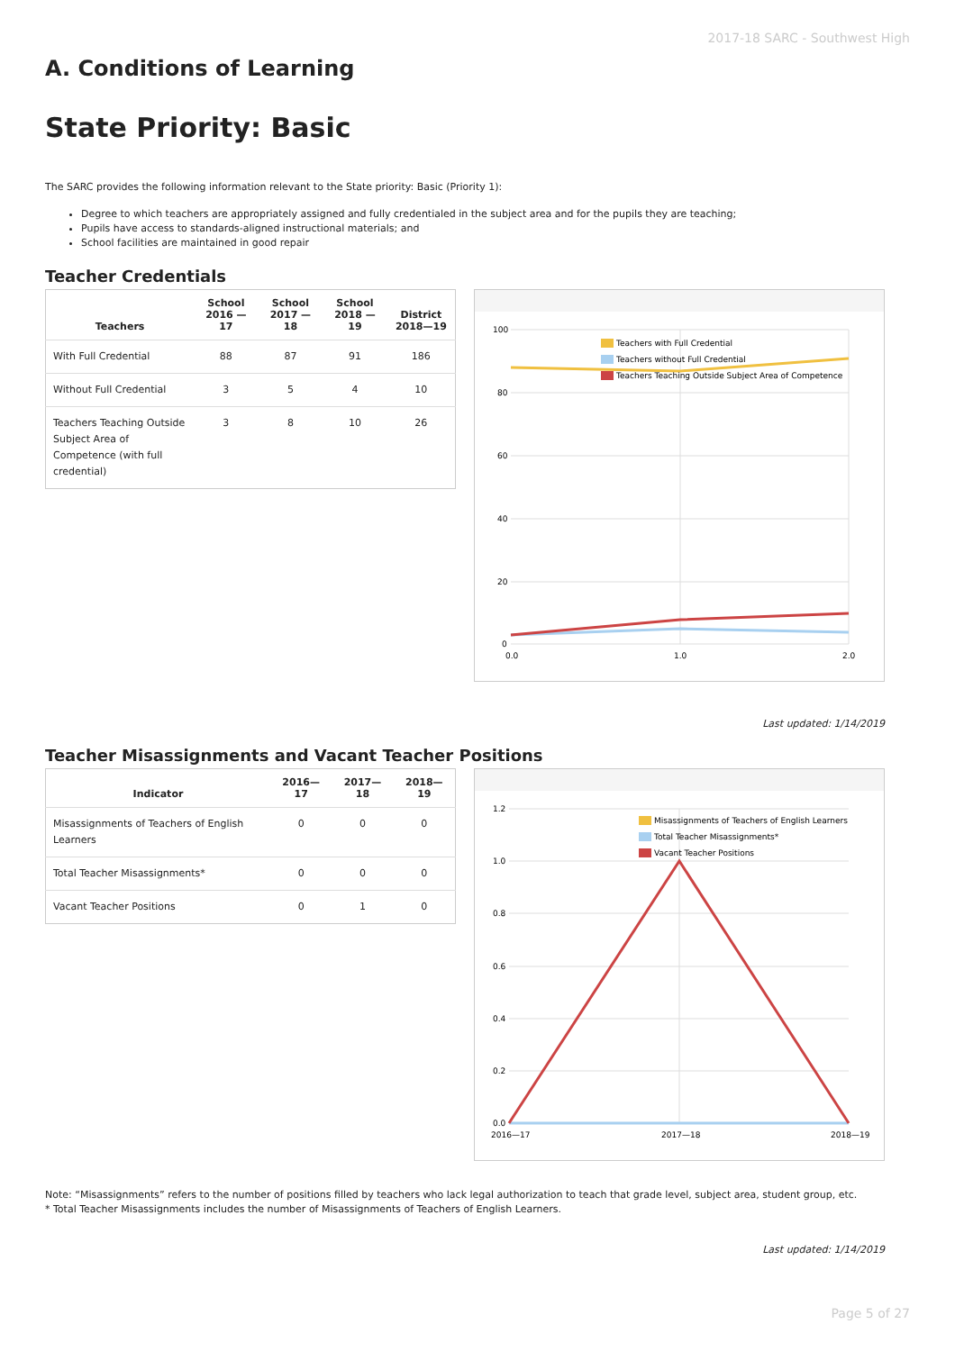2017-18 SARC - Southwest High
A. Conditions of Learning
State Priority: Basic
The SARC provides the following information relevant to the State priority: Basic (Priority 1):
Degree to which teachers are appropriately assigned and fully credentialed in the subject area and for the pupils they are teaching;
Pupils have access to standards-aligned instructional materials; and
School facilities are maintained in good repair
Teacher Credentials
| Teachers | School 2016 —17 | School 2017 —18 | School 2018 —19 | District 2018—19 |
| --- | --- | --- | --- | --- |
| With Full Credential | 88 | 87 | 91 | 186 |
| Without Full Credential | 3 | 5 | 4 | 10 |
| Teachers Teaching Outside Subject Area of Competence (with full credential) | 3 | 8 | 10 | 26 |
100
80
60
40
20
0
0.0
1.0
2.0
Teachers with Full Credential
Teachers without Full Credential
Teachers Teaching Outside Subject Area of Competence
Last updated: 1/14/2019
Teacher Misassignments and Vacant Teacher Positions
| Indicator | 2016—17 | 2017—18 | 2018—19 |
| --- | --- | --- | --- |
| Misassignments of Teachers of English Learners | 0 | 0 | 0 |
| Total Teacher Misassignments* | 0 | 0 | 0 |
| Vacant Teacher Positions | 0 | 1 | 0 |
1.2
1.0
0.8
0.6
0.4
0.2
0.0
2016—17
2017—18
2018—19
Misassignments of Teachers of English Learners
Total Teacher Misassignments*
Vacant Teacher Positions
Note: “Misassignments” refers to the number of positions filled by teachers who lack legal authorization to teach that grade level, subject area, student group, etc.
* Total Teacher Misassignments includes the number of Misassignments of Teachers of English Learners.
Last updated: 1/14/2019
Page 5 of 27